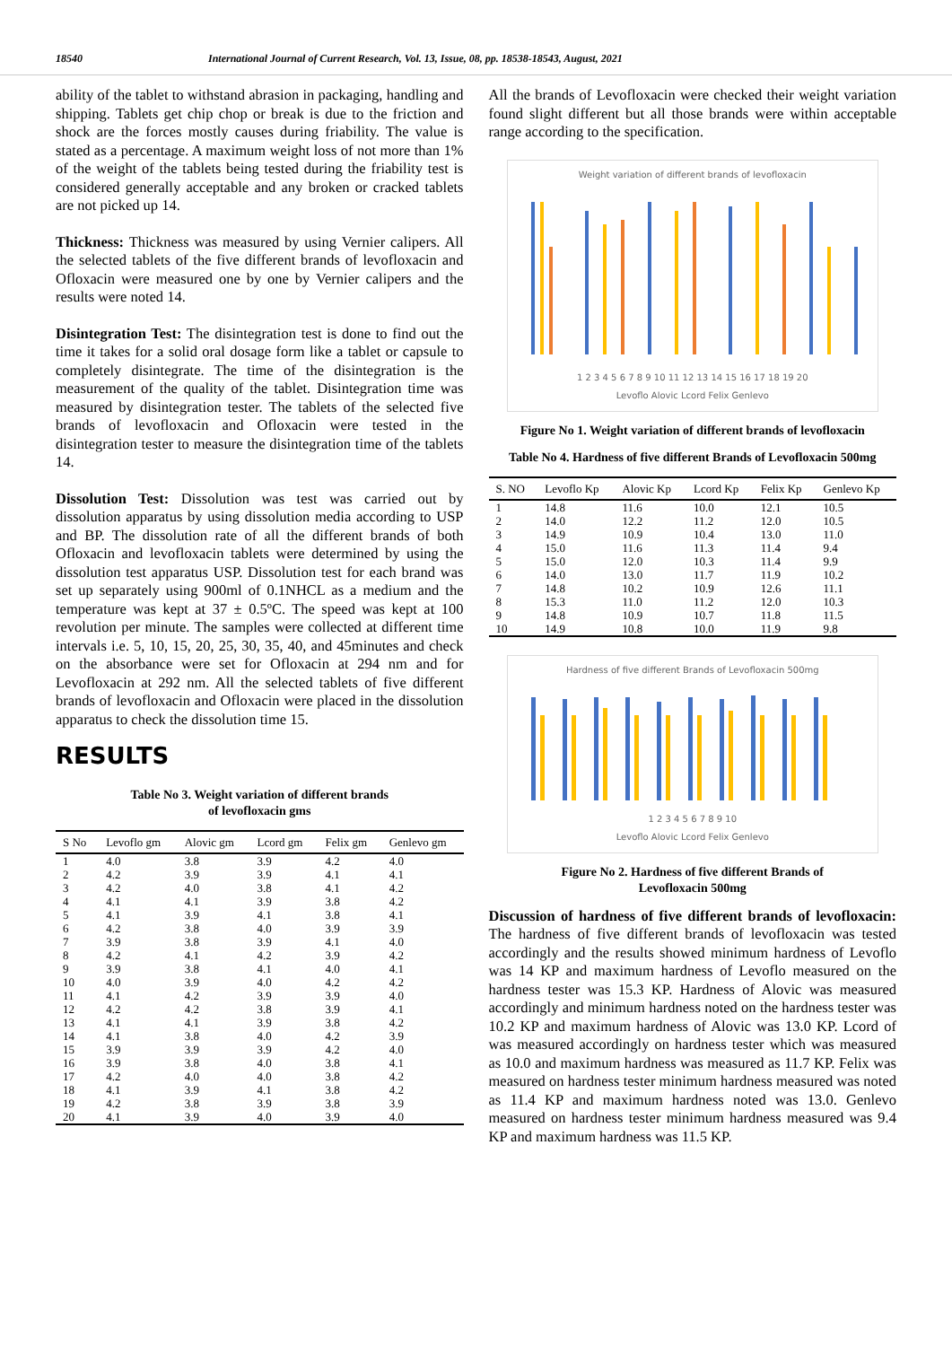18540 International Journal of Current Research, Vol. 13, Issue, 08, pp. 18538-18543, August, 2021
ability of the tablet to withstand abrasion in packaging, handling and shipping. Tablets get chip chop or break is due to the friction and shock are the forces mostly causes during friability. The value is stated as a percentage. A maximum weight loss of not more than 1% of the weight of the tablets being tested during the friability test is considered generally acceptable and any broken or cracked tablets are not picked up 14.
Thickness: Thickness was measured by using Vernier calipers. All the selected tablets of the five different brands of levofloxacin and Ofloxacin were measured one by one by Vernier calipers and the results were noted 14.
Disintegration Test: The disintegration test is done to find out the time it takes for a solid oral dosage form like a tablet or capsule to completely disintegrate. The time of the disintegration is the measurement of the quality of the tablet. Disintegration time was measured by disintegration tester. The tablets of the selected five brands of levofloxacin and Ofloxacin were tested in the disintegration tester to measure the disintegration time of the tablets 14.
Dissolution Test: Dissolution was test was carried out by dissolution apparatus by using dissolution media according to USP and BP. The dissolution rate of all the different brands of both Ofloxacin and levofloxacin tablets were determined by using the dissolution test apparatus USP. Dissolution test for each brand was set up separately using 900ml of 0.1NHCL as a medium and the temperature was kept at 37 ± 0.5ºC. The speed was kept at 100 revolution per minute. The samples were collected at different time intervals i.e. 5, 10, 15, 20, 25, 30, 35, 40, and 45minutes and check on the absorbance were set for Ofloxacin at 294 nm and for Levofloxacin at 292 nm. All the selected tablets of five different brands of levofloxacin and Ofloxacin were placed in the dissolution apparatus to check the dissolution time 15.
RESULTS
Table No 3. Weight variation of different brands
of levofloxacin gms
| S No | Levoflo gm | Alovic gm | Lcord gm | Felix gm | Genlevo gm |
| --- | --- | --- | --- | --- | --- |
| 1 | 4.0 | 3.8 | 3.9 | 4.2 | 4.0 |
| 2 | 4.2 | 3.9 | 3.9 | 4.1 | 4.1 |
| 3 | 4.2 | 4.0 | 3.8 | 4.1 | 4.2 |
| 4 | 4.1 | 4.1 | 3.9 | 3.8 | 4.2 |
| 5 | 4.1 | 3.9 | 4.1 | 3.8 | 4.1 |
| 6 | 4.2 | 3.8 | 4.0 | 3.9 | 3.9 |
| 7 | 3.9 | 3.8 | 3.9 | 4.1 | 4.0 |
| 8 | 4.2 | 4.1 | 4.2 | 3.9 | 4.2 |
| 9 | 3.9 | 3.8 | 4.1 | 4.0 | 4.1 |
| 10 | 4.0 | 3.9 | 4.0 | 4.2 | 4.2 |
| 11 | 4.1 | 4.2 | 3.9 | 3.9 | 4.0 |
| 12 | 4.2 | 4.2 | 3.8 | 3.9 | 4.1 |
| 13 | 4.1 | 4.1 | 3.9 | 3.8 | 4.2 |
| 14 | 4.1 | 3.8 | 4.0 | 4.2 | 3.9 |
| 15 | 3.9 | 3.9 | 3.9 | 4.2 | 4.0 |
| 16 | 3.9 | 3.8 | 4.0 | 3.8 | 4.1 |
| 17 | 4.2 | 4.0 | 4.0 | 3.8 | 4.2 |
| 18 | 4.1 | 3.9 | 4.1 | 3.8 | 4.2 |
| 19 | 4.2 | 3.8 | 3.9 | 3.8 | 3.9 |
| 20 | 4.1 | 3.9 | 4.0 | 3.9 | 4.0 |
All the brands of Levofloxacin were checked their weight variation found slight different but all those brands were within acceptable range according to the specification.
Weight variation of different brands of levofloxacin
1 2 3 4 5 6 7 8 9 10 11 12 13 14 15 16 17 18 19 20
Levoflo Alovic Lcord Felix Genlevo
Figure No 1. Weight variation of different brands of levofloxacin
Table No 4. Hardness of five different Brands of Levofloxacin 500mg
| S. NO | Levoflo Kp | Alovic Kp | Lcord Kp | Felix Kp | Genlevo Kp |
| --- | --- | --- | --- | --- | --- |
| 1 | 14.8 | 11.6 | 10.0 | 12.1 | 10.5 |
| 2 | 14.0 | 12.2 | 11.2 | 12.0 | 10.5 |
| 3 | 14.9 | 10.9 | 10.4 | 13.0 | 11.0 |
| 4 | 15.0 | 11.6 | 11.3 | 11.4 | 9.4 |
| 5 | 15.0 | 12.0 | 10.3 | 11.4 | 9.9 |
| 6 | 14.0 | 13.0 | 11.7 | 11.9 | 10.2 |
| 7 | 14.8 | 10.2 | 10.9 | 12.6 | 11.1 |
| 8 | 15.3 | 11.0 | 11.2 | 12.0 | 10.3 |
| 9 | 14.8 | 10.9 | 10.7 | 11.8 | 11.5 |
| 10 | 14.9 | 10.8 | 10.0 | 11.9 | 9.8 |
Hardness of five different Brands of Levofloxacin 500mg
1 2 3 4 5 6 7 8 9 10
Levoflo Alovic Lcord Felix Genlevo
Figure No 2. Hardness of five different Brands of
Levofloxacin 500mg
Discussion of hardness of five different brands of levofloxacin: The hardness of five different brands of levofloxacin was tested accordingly and the results showed minimum hardness of Levoflo was 14 KP and maximum hardness of Levoflo measured on the hardness tester was 15.3 KP. Hardness of Alovic was measured accordingly and minimum hardness noted on the hardness tester was 10.2 KP and maximum hardness of Alovic was 13.0 KP. Lcord of was measured accordingly on hardness tester which was measured as 10.0 and maximum hardness was measured as 11.7 KP. Felix was measured on hardness tester minimum hardness measured was noted as 11.4 KP and maximum hardness noted was 13.0. Genlevo measured on hardness tester minimum hardness measured was 9.4 KP and maximum hardness was 11.5 KP.